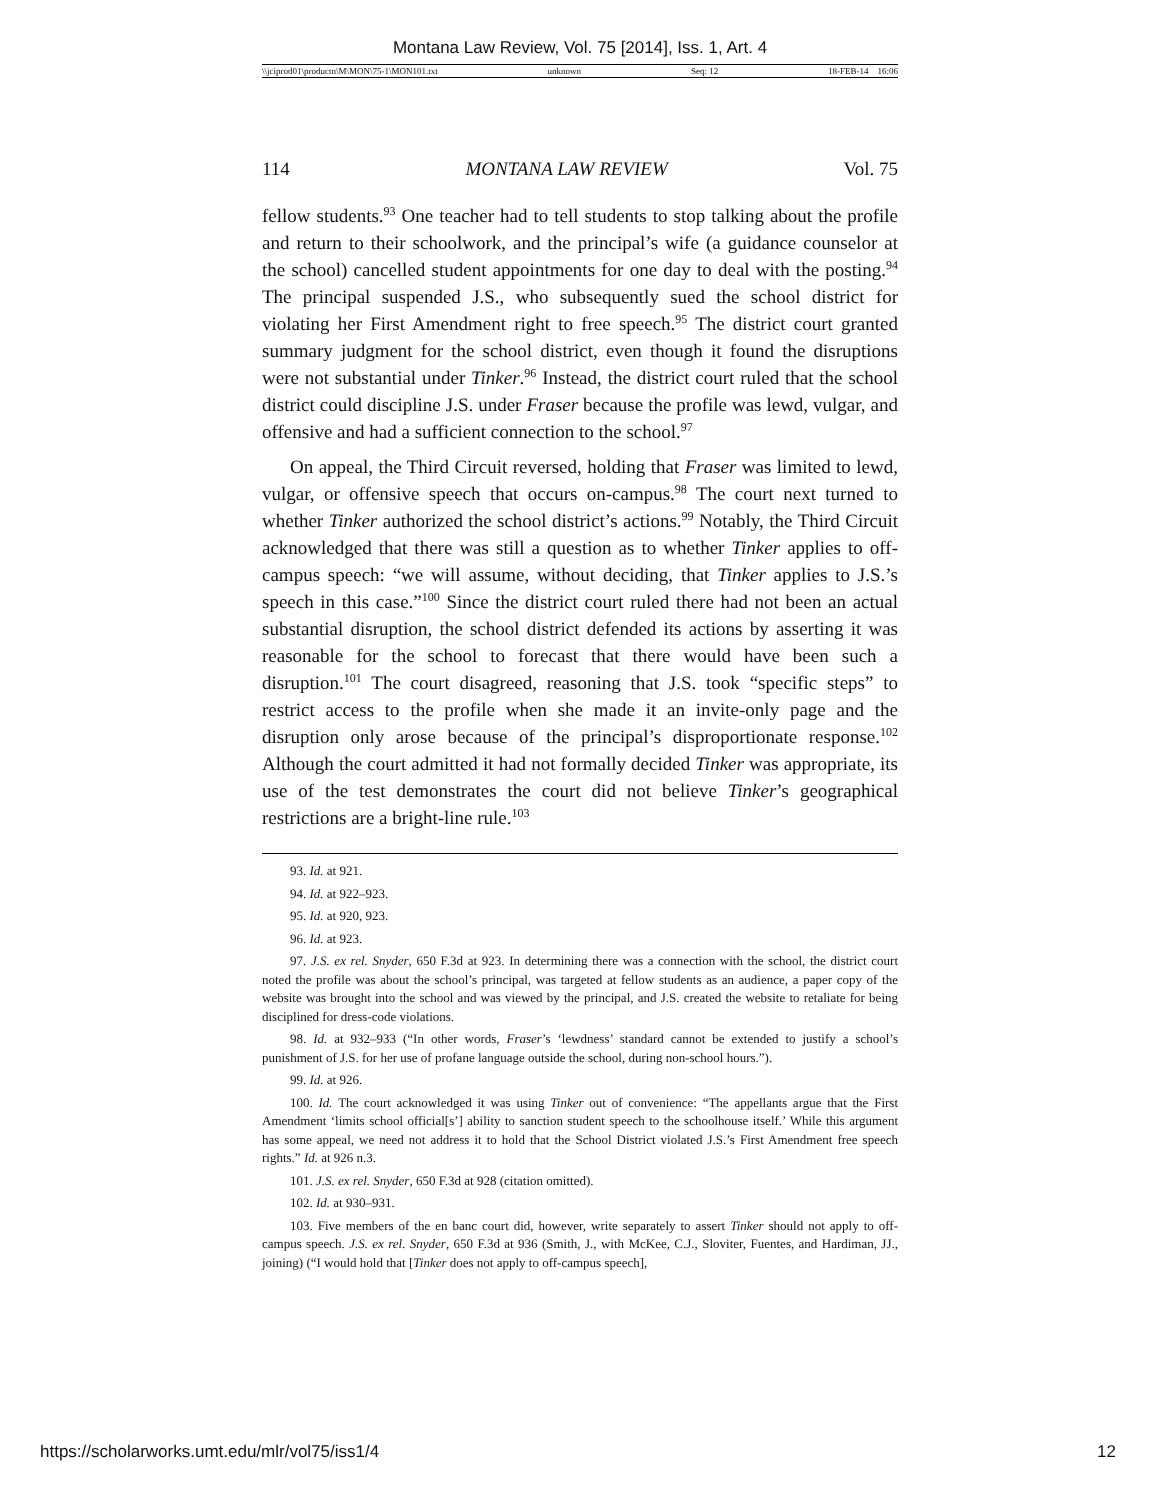Montana Law Review, Vol. 75 [2014], Iss. 1, Art. 4
\\jciprod01\productn\M\MON\75-1\MON101.txt unknown Seq: 12 18-FEB-14 16:06
114 MONTANA LAW REVIEW Vol. 75
fellow students.<sup>93</sup> One teacher had to tell students to stop talking about the profile and return to their schoolwork, and the principal’s wife (a guidance counselor at the school) cancelled student appointments for one day to deal with the posting.<sup>94</sup> The principal suspended J.S., who subsequently sued the school district for violating her First Amendment right to free speech.<sup>95</sup> The district court granted summary judgment for the school district, even though it found the disruptions were not substantial under Tinker.<sup>96</sup> Instead, the district court ruled that the school district could discipline J.S. under Fraser because the profile was lewd, vulgar, and offensive and had a sufficient connection to the school.<sup>97</sup>
On appeal, the Third Circuit reversed, holding that Fraser was limited to lewd, vulgar, or offensive speech that occurs on-campus.<sup>98</sup> The court next turned to whether Tinker authorized the school district’s actions.<sup>99</sup> Notably, the Third Circuit acknowledged that there was still a question as to whether Tinker applies to off-campus speech: “we will assume, without deciding, that Tinker applies to J.S.’s speech in this case.”<sup>100</sup> Since the district court ruled there had not been an actual substantial disruption, the school district defended its actions by asserting it was reasonable for the school to forecast that there would have been such a disruption.<sup>101</sup> The court disagreed, reasoning that J.S. took “specific steps” to restrict access to the profile when she made it an invite-only page and the disruption only arose because of the principal’s disproportionate response.<sup>102</sup> Although the court admitted it had not formally decided Tinker was appropriate, its use of the test demonstrates the court did not believe Tinker’s geographical restrictions are a bright-line rule.<sup>103</sup>
93. Id. at 921.
94. Id. at 922–923.
95. Id. at 920, 923.
96. Id. at 923.
97. J.S. ex rel. Snyder, 650 F.3d at 923. In determining there was a connection with the school, the district court noted the profile was about the school’s principal, was targeted at fellow students as an audience, a paper copy of the website was brought into the school and was viewed by the principal, and J.S. created the website to retaliate for being disciplined for dress-code violations.
98. Id. at 932–933 (“In other words, Fraser’s ‘lewdness’ standard cannot be extended to justify a school’s punishment of J.S. for her use of profane language outside the school, during non-school hours.”).
99. Id. at 926.
100. Id. The court acknowledged it was using Tinker out of convenience: “The appellants argue that the First Amendment ‘limits school official[s’] ability to sanction student speech to the schoolhouse itself.’ While this argument has some appeal, we need not address it to hold that the School District violated J.S.’s First Amendment free speech rights.” Id. at 926 n.3.
101. J.S. ex rel. Snyder, 650 F.3d at 928 (citation omitted).
102. Id. at 930–931.
103. Five members of the en banc court did, however, write separately to assert Tinker should not apply to off-campus speech. J.S. ex rel. Snyder, 650 F.3d at 936 (Smith, J., with McKee, C.J., Sloviter, Fuentes, and Hardiman, JJ., joining) (“I would hold that [Tinker does not apply to off-campus speech],
https://scholarworks.umt.edu/mlr/vol75/iss1/4 12